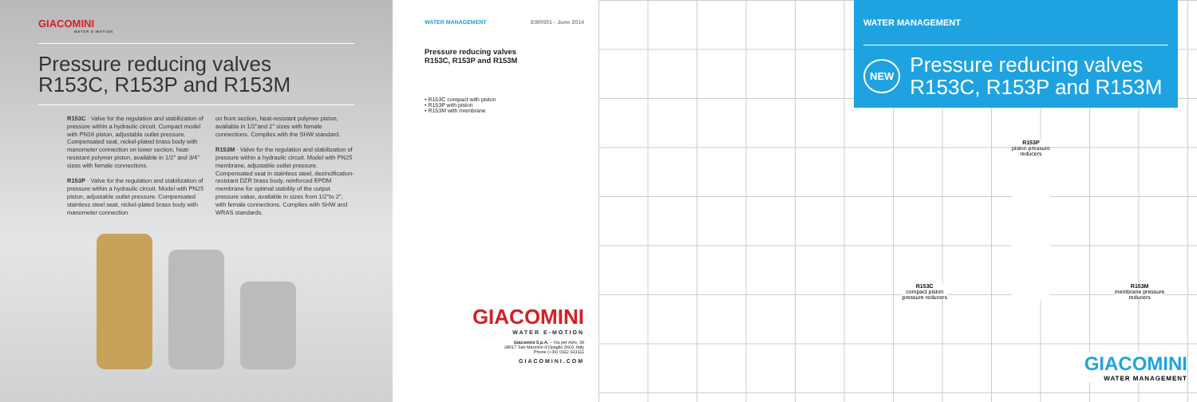GIACOMINI
WATER E-MOTION
Pressure reducing valves
R153C, R153P and R153M
R153C · Valve for the regulation and stabilization of pressure within a hydraulic circuit. Compact model with PN16 piston, adjustable outlet pressure. Compensated seat, nickel-plated brass body with manometer connection on lower section, heat-resistant polymer piston, available in 1/2" and 3/4" sizes with female connections.
R153P · Valve for the regulation and stabilization of pressure within a hydraulic circuit. Model with PN25 piston, adjustable outlet pressure. Compensated stainless steel seat, nickel-plated brass body with manometer connection
on front section, heat-resistant polymer piston, available in 1/2"and 2" sizes with female connections. Complies with the SHW standard.
R153M · Valve for the regulation and stabilization of pressure within a hydraulic circuit. Model with PN25 membrane, adjustable outlet pressure. Compensated seat in stainless steel, dezincification-resistant DZR brass body, reinforced EPDM membrane for optimal stability of the output pressure value, available in sizes from 1/2"to 2", with female connections. Complies with SHW and WRAS standards.
WATER MANAGEMENT EW0001 - June 2014
Pressure reducing valves
R153C, R153P and R153M
• R153C compact with piston
• R153P with piston
• R153M with membrane
GIACOMINI
WATER E-MOTION
Giacomini S.p.A. – Via per Alzo, 39
28017 San Maurizio d'Opaglio (NO), Italy
Phone (+39) 0322 923111
GIACOMINI.COM
WATER MANAGEMENT
NEW Pressure reducing valves
R153C, R153P and R153M
R153C
compact piston
pressure reducers R153P
piston pressure
reducers R153M
membrane pressure
reducers
GIACOMINI
WATER MANAGEMENT